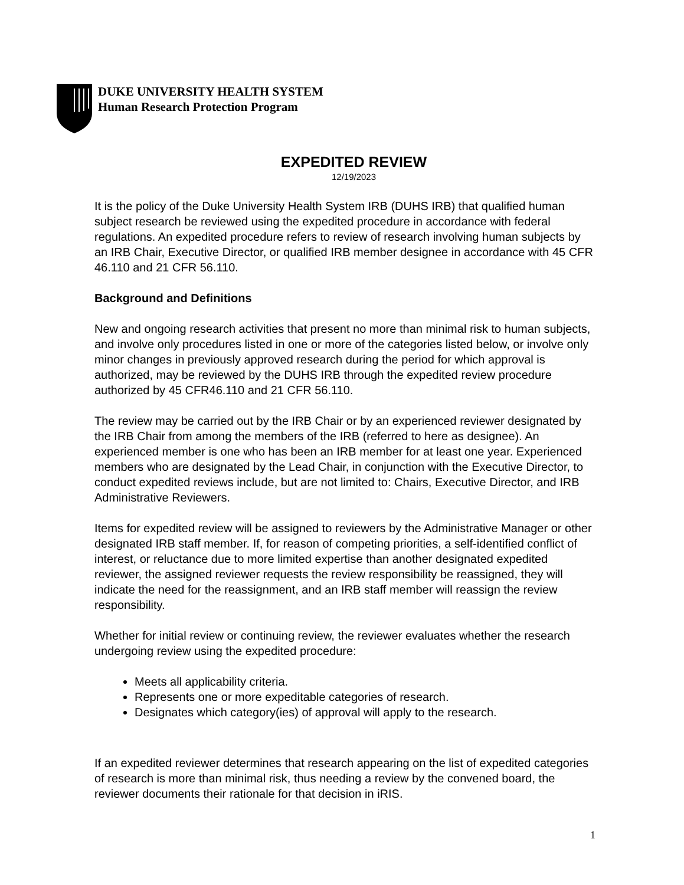DUKE UNIVERSITY HEALTH SYSTEM
Human Research Protection Program
EXPEDITED REVIEW
12/19/2023
It is the policy of the Duke University Health System IRB (DUHS IRB) that qualified human subject research be reviewed using the expedited procedure in accordance with federal regulations. An expedited procedure refers to review of research involving human subjects by an IRB Chair, Executive Director, or qualified IRB member designee in accordance with 45 CFR 46.110 and 21 CFR 56.110.
Background and Definitions
New and ongoing research activities that present no more than minimal risk to human subjects, and involve only procedures listed in one or more of the categories listed below, or involve only minor changes in previously approved research during the period for which approval is authorized, may be reviewed by the DUHS IRB through the expedited review procedure authorized by 45 CFR46.110 and 21 CFR 56.110.
The review may be carried out by the IRB Chair or by an experienced reviewer designated by the IRB Chair from among the members of the IRB (referred to here as designee). An experienced member is one who has been an IRB member for at least one year. Experienced members who are designated by the Lead Chair, in conjunction with the Executive Director, to conduct expedited reviews include, but are not limited to: Chairs, Executive Director, and IRB Administrative Reviewers.
Items for expedited review will be assigned to reviewers by the Administrative Manager or other designated IRB staff member. If, for reason of competing priorities, a self-identified conflict of interest, or reluctance due to more limited expertise than another designated expedited reviewer, the assigned reviewer requests the review responsibility be reassigned, they will indicate the need for the reassignment, and an IRB staff member will reassign the review responsibility.
Whether for initial review or continuing review, the reviewer evaluates whether the research undergoing review using the expedited procedure:
Meets all applicability criteria.
Represents one or more expeditable categories of research.
Designates which category(ies) of approval will apply to the research.
If an expedited reviewer determines that research appearing on the list of expedited categories of research is more than minimal risk, thus needing a review by the convened board, the reviewer documents their rationale for that decision in iRIS.
1